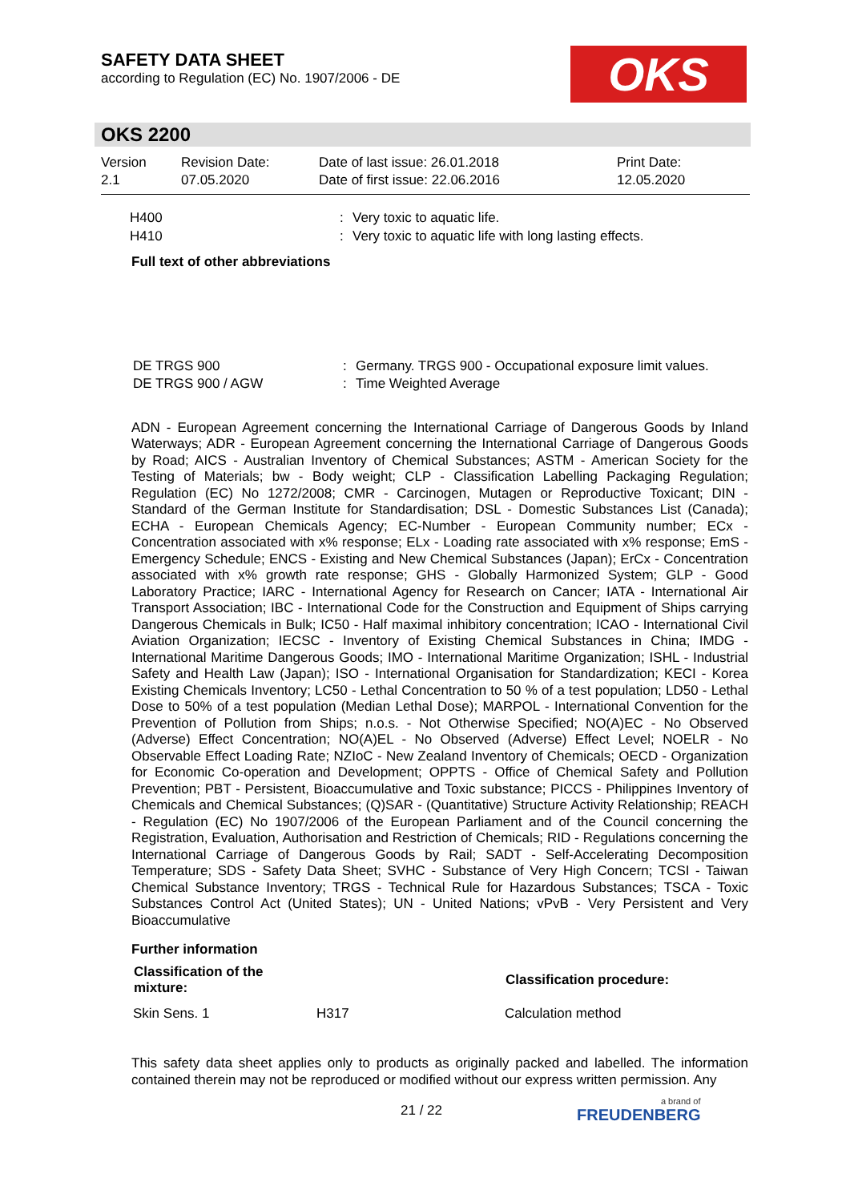SAFETY DATA SHEET
according to Regulation (EC) No. 1907/2006 - DE
OKS
OKS 2200
| Version 2.1 | Revision Date: 07.05.2020 | Date of last issue: 26.01.2018 Date of first issue: 22.06.2016 | Print Date: 12.05.2020 |
| H400 | : | Very toxic to aquatic life. |
| H410 | : | Very toxic to aquatic life with long lasting effects. |
Full text of other abbreviations
| DE TRGS 900 | : | Germany. TRGS 900 - Occupational exposure limit values. |
| DE TRGS 900 / AGW | : | Time Weighted Average |
ADN - European Agreement concerning the International Carriage of Dangerous Goods by Inland Waterways; ADR - European Agreement concerning the International Carriage of Dangerous Goods by Road; AICS - Australian Inventory of Chemical Substances; ASTM - American Society for the Testing of Materials; bw - Body weight; CLP - Classification Labelling Packaging Regulation; Regulation (EC) No 1272/2008; CMR - Carcinogen, Mutagen or Reproductive Toxicant; DIN - Standard of the German Institute for Standardisation; DSL - Domestic Substances List (Canada); ECHA - European Chemicals Agency; EC-Number - European Community number; ECx - Concentration associated with x% response; ELx - Loading rate associated with x% response; EmS - Emergency Schedule; ENCS - Existing and New Chemical Substances (Japan); ErCx - Concentration associated with x% growth rate response; GHS - Globally Harmonized System; GLP - Good Laboratory Practice; IARC - International Agency for Research on Cancer; IATA - International Air Transport Association; IBC - International Code for the Construction and Equipment of Ships carrying Dangerous Chemicals in Bulk; IC50 - Half maximal inhibitory concentration; ICAO - International Civil Aviation Organization; IECSC - Inventory of Existing Chemical Substances in China; IMDG - International Maritime Dangerous Goods; IMO - International Maritime Organization; ISHL - Industrial Safety and Health Law (Japan); ISO - International Organisation for Standardization; KECI - Korea Existing Chemicals Inventory; LC50 - Lethal Concentration to 50 % of a test population; LD50 - Lethal Dose to 50% of a test population (Median Lethal Dose); MARPOL - International Convention for the Prevention of Pollution from Ships; n.o.s. - Not Otherwise Specified; NO(A)EC - No Observed (Adverse) Effect Concentration; NO(A)EL - No Observed (Adverse) Effect Level; NOELR - No Observable Effect Loading Rate; NZIoC - New Zealand Inventory of Chemicals; OECD - Organization for Economic Co-operation and Development; OPPTS - Office of Chemical Safety and Pollution Prevention; PBT - Persistent, Bioaccumulative and Toxic substance; PICCS - Philippines Inventory of Chemicals and Chemical Substances; (Q)SAR - (Quantitative) Structure Activity Relationship; REACH - Regulation (EC) No 1907/2006 of the European Parliament and of the Council concerning the Registration, Evaluation, Authorisation and Restriction of Chemicals; RID - Regulations concerning the International Carriage of Dangerous Goods by Rail; SADT - Self-Accelerating Decomposition Temperature; SDS - Safety Data Sheet; SVHC - Substance of Very High Concern; TCSI - Taiwan Chemical Substance Inventory; TRGS - Technical Rule for Hazardous Substances; TSCA - Toxic Substances Control Act (United States); UN - United Nations; vPvB - Very Persistent and Very Bioaccumulative
Further information
| Classification of the mixture: | | Classification procedure: |
| --- | --- | --- |
| Skin Sens. 1 | H317 | Calculation method |
This safety data sheet applies only to products as originally packed and labelled. The information contained therein may not be reproduced or modified without our express written permission. Any
21 / 22 a brand of
FREUDENBERG